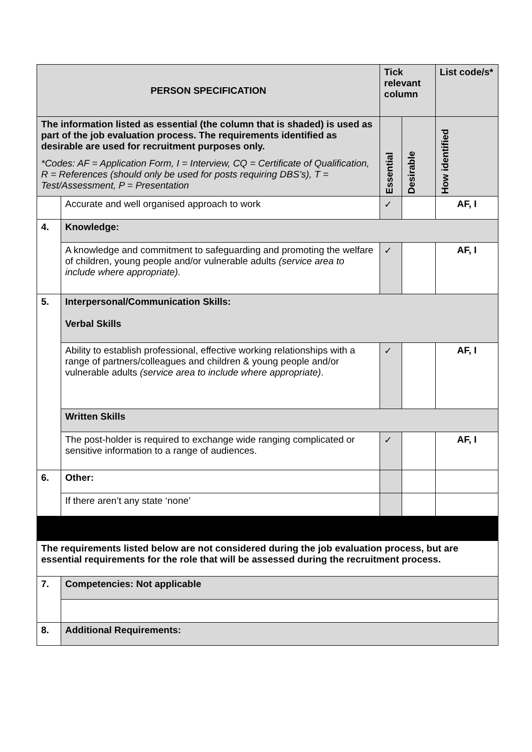| PERSON SPECIFICATION | | Tick relevant column | | List code/s* |
| --- | --- | --- | --- | --- |
| The information listed as essential (the column that is shaded) is used as part of the job evaluation process. The requirements identified as desirable are used for recruitment purposes only. *Codes: AF = Application Form, I = Interview, CQ = Certificate of Qualification, R = References (should only be used for posts requiring DBS’s), T = Test/Assessment, P = Presentation | | Essential | Desirable | How identified |
| | Accurate and well organised approach to work | ✓ | | AF, I |
| 4. | Knowledge: | | | |
| | A knowledge and commitment to safeguarding and promoting the welfare of children, young people and/or vulnerable adults (service area to include where appropriate). | ✓ | | AF, I |
| 5. | Interpersonal/Communication Skills: Verbal Skills | | | |
| | Ability to establish professional, effective working relationships with a range of partners/colleagues and children & young people and/or vulnerable adults (service area to include where appropriate) . | ✓ | | AF, I |
| | Written Skills | | | |
| | The post-holder is required to exchange wide ranging complicated or sensitive information to a range of audiences. | ✓ | | AF, I |
| 6. | Other: | | | |
| | If there aren’t any state ‘none’ | | | |
| The requirements listed below are not considered during the job evaluation process, but are essential requirements for the role that will be assessed during the recruitment process. | | | | |
| 7. | Competencies: Not applicable | | | |
| 8. | Additional Requirements: | | | |